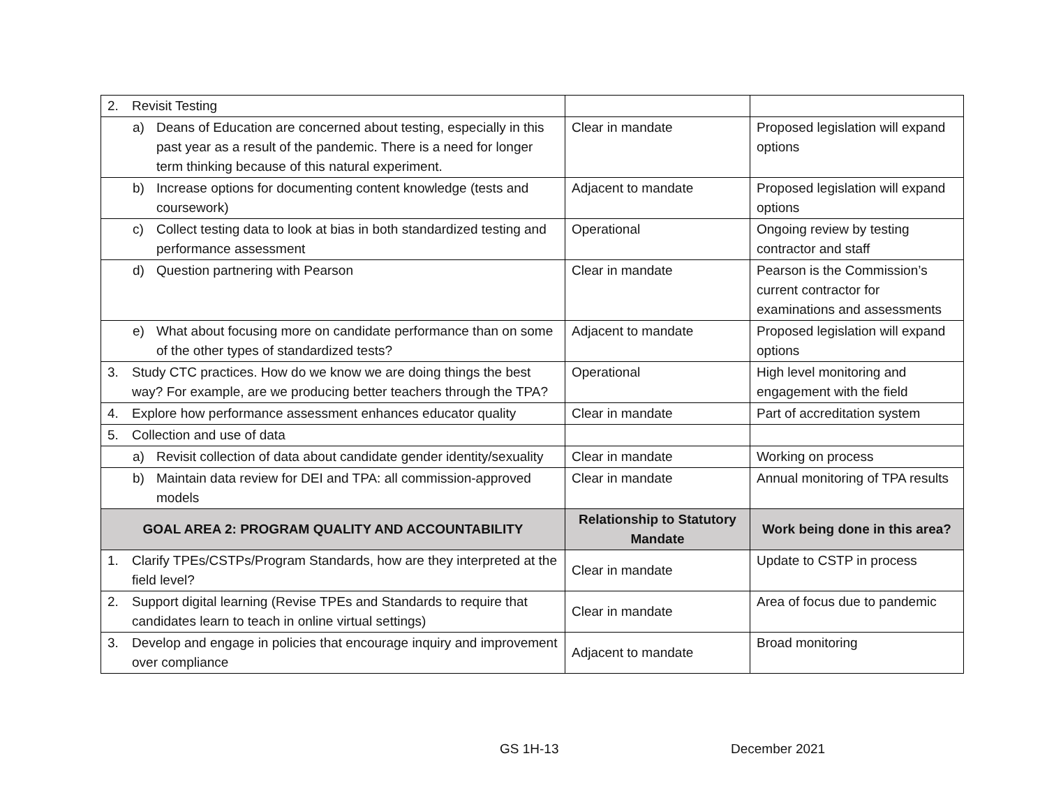| 2. Revisit Testing | | |
| a) Deans of Education are concerned about testing, especially in this past year as a result of the pandemic. There is a need for longer term thinking because of this natural experiment. | Clear in mandate | Proposed legislation will expand options |
| b) Increase options for documenting content knowledge (tests and coursework) | Adjacent to mandate | Proposed legislation will expand options |
| c) Collect testing data to look at bias in both standardized testing and performance assessment | Operational | Ongoing review by testing contractor and staff |
| d) Question partnering with Pearson | Clear in mandate | Pearson is the Commission’s current contractor for examinations and assessments |
| e) What about focusing more on candidate performance than on some of the other types of standardized tests? | Adjacent to mandate | Proposed legislation will expand options |
| 3. Study CTC practices. How do we know we are doing things the best way? For example, are we producing better teachers through the TPA? | Operational | High level monitoring and engagement with the field |
| 4. Explore how performance assessment enhances educator quality | Clear in mandate | Part of accreditation system |
| 5. Collection and use of data | | |
| a) Revisit collection of data about candidate gender identity/sexuality | Clear in mandate | Working on process |
| b) Maintain data review for DEI and TPA: all commission-approved models | Clear in mandate | Annual monitoring of TPA results |
| GOAL AREA 2: PROGRAM QUALITY AND ACCOUNTABILITY | Relationship to Statutory Mandate | Work being done in this area? |
| 1. Clarify TPEs/CSTPs/Program Standards, how are they interpreted at the field level? | Clear in mandate | Update to CSTP in process |
| 2. Support digital learning (Revise TPEs and Standards to require that candidates learn to teach in online virtual settings) | Clear in mandate | Area of focus due to pandemic |
| 3. Develop and engage in policies that encourage inquiry and improvement over compliance | Adjacent to mandate | Broad monitoring |
GS 1H-13 December 2021